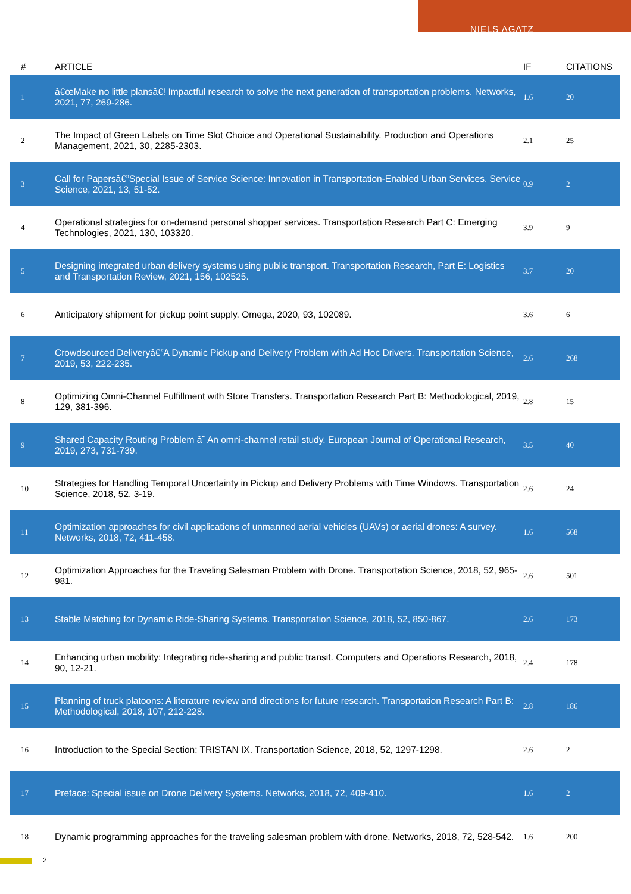NIELS AGATZ
| # | ARTICLE | IF | CITATIONS |
| --- | --- | --- | --- |
| 1 | â€œMake no little plansâ€! Impactful research to solve the next generation of transportation problems. Networks, 2021, 77, 269-286. | 1.6 | 20 |
| 2 | The Impact of Green Labels on Time Slot Choice and Operational Sustainability. Production and Operations Management, 2021, 30, 2285-2303. | 2.1 | 25 |
| 3 | Call for Papersâ€”Special Issue of Service Science: Innovation in Transportation-Enabled Urban Services. Service Science, 2021, 13, 51-52. | 0.9 | 2 |
| 4 | Operational strategies for on-demand personal shopper services. Transportation Research Part C: Emerging Technologies, 2021, 130, 103320. | 3.9 | 9 |
| 5 | Designing integrated urban delivery systems using public transport. Transportation Research, Part E: Logistics and Transportation Review, 2021, 156, 102525. | 3.7 | 20 |
| 6 | Anticipatory shipment for pickup point supply. Omega, 2020, 93, 102089. | 3.6 | 6 |
| 7 | Crowdsourced Deliveryâ€”A Dynamic Pickup and Delivery Problem with Ad Hoc Drivers. Transportation Science, 2019, 53, 222-235. | 2.6 | 268 |
| 8 | Optimizing Omni-Channel Fulfillment with Store Transfers. Transportation Research Part B: Methodological, 2019, 129, 381-396. | 2.8 | 15 |
| 9 | Shared Capacity Routing Problem â˜ An omni-channel retail study. European Journal of Operational Research, 2019, 273, 731-739. | 3.5 | 40 |
| 10 | Strategies for Handling Temporal Uncertainty in Pickup and Delivery Problems with Time Windows. Transportation Science, 2018, 52, 3-19. | 2.6 | 24 |
| 11 | Optimization approaches for civil applications of unmanned aerial vehicles (UAVs) or aerial drones: A survey. Networks, 2018, 72, 411-458. | 1.6 | 568 |
| 12 | Optimization Approaches for the Traveling Salesman Problem with Drone. Transportation Science, 2018, 52, 965-981. | 2.6 | 501 |
| 13 | Stable Matching for Dynamic Ride-Sharing Systems. Transportation Science, 2018, 52, 850-867. | 2.6 | 173 |
| 14 | Enhancing urban mobility: Integrating ride-sharing and public transit. Computers and Operations Research, 2018, 90, 12-21. | 2.4 | 178 |
| 15 | Planning of truck platoons: A literature review and directions for future research. Transportation Research Part B: Methodological, 2018, 107, 212-228. | 2.8 | 186 |
| 16 | Introduction to the Special Section: TRISTAN IX. Transportation Science, 2018, 52, 1297-1298. | 2.6 | 2 |
| 17 | Preface: Special issue on Drone Delivery Systems. Networks, 2018, 72, 409-410. | 1.6 | 2 |
| 18 | Dynamic programming approaches for the traveling salesman problem with drone. Networks, 2018, 72, 528-542. | 1.6 | 200 |
2